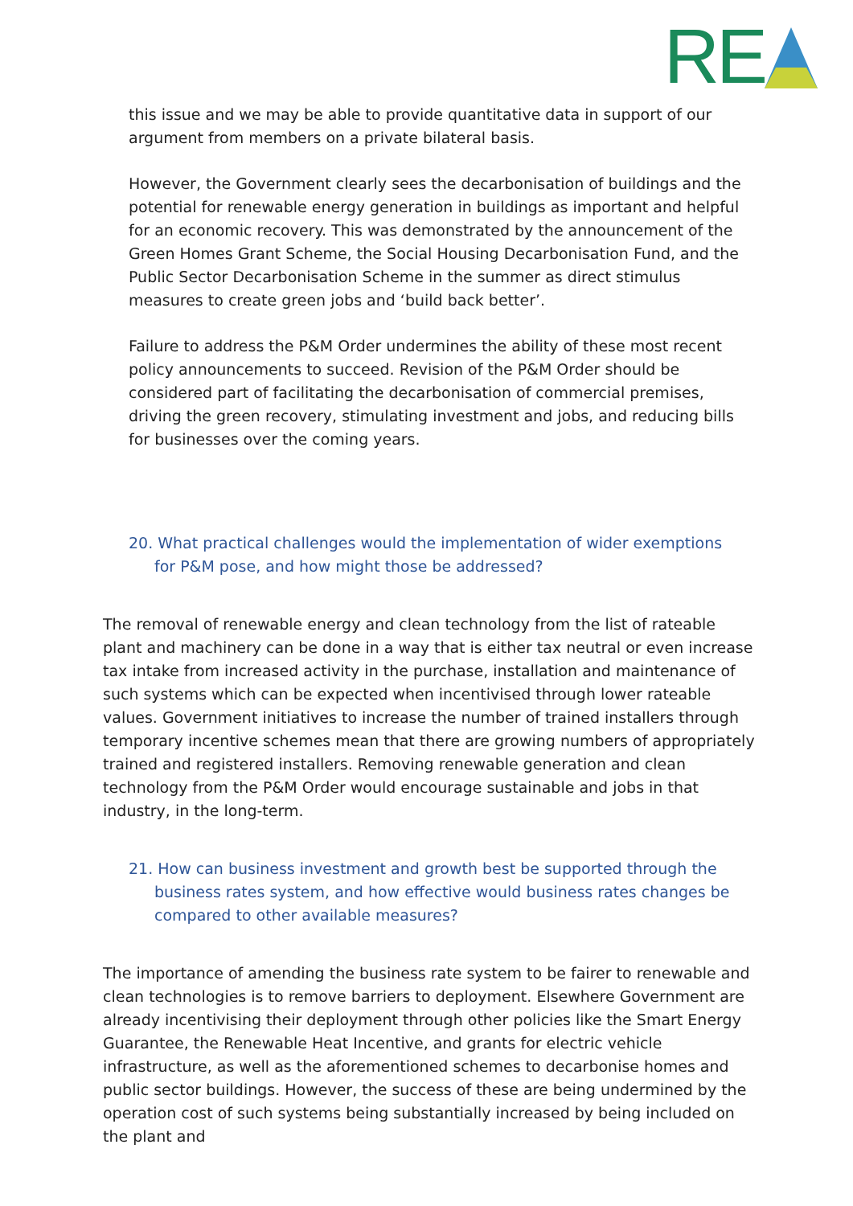RE
this issue and we may be able to provide quantitative data in support of our argument from members on a private bilateral basis.
However, the Government clearly sees the decarbonisation of buildings and the potential for renewable energy generation in buildings as important and helpful for an economic recovery. This was demonstrated by the announcement of the Green Homes Grant Scheme, the Social Housing Decarbonisation Fund, and the Public Sector Decarbonisation Scheme in the summer as direct stimulus measures to create green jobs and ‘build back better’.
Failure to address the P&M Order undermines the ability of these most recent policy announcements to succeed. Revision of the P&M Order should be considered part of facilitating the decarbonisation of commercial premises, driving the green recovery, stimulating investment and jobs, and reducing bills for businesses over the coming years.
20. What practical challenges would the implementation of wider exemptions for P&M pose, and how might those be addressed?
The removal of renewable energy and clean technology from the list of rateable plant and machinery can be done in a way that is either tax neutral or even increase tax intake from increased activity in the purchase, installation and maintenance of such systems which can be expected when incentivised through lower rateable values. Government initiatives to increase the number of trained installers through temporary incentive schemes mean that there are growing numbers of appropriately trained and registered installers. Removing renewable generation and clean technology from the P&M Order would encourage sustainable and jobs in that industry, in the long-term.
21. How can business investment and growth best be supported through the business rates system, and how effective would business rates changes be compared to other available measures?
The importance of amending the business rate system to be fairer to renewable and clean technologies is to remove barriers to deployment. Elsewhere Government are already incentivising their deployment through other policies like the Smart Energy Guarantee, the Renewable Heat Incentive, and grants for electric vehicle infrastructure, as well as the aforementioned schemes to decarbonise homes and public sector buildings. However, the success of these are being undermined by the operation cost of such systems being substantially increased by being included on the plant and